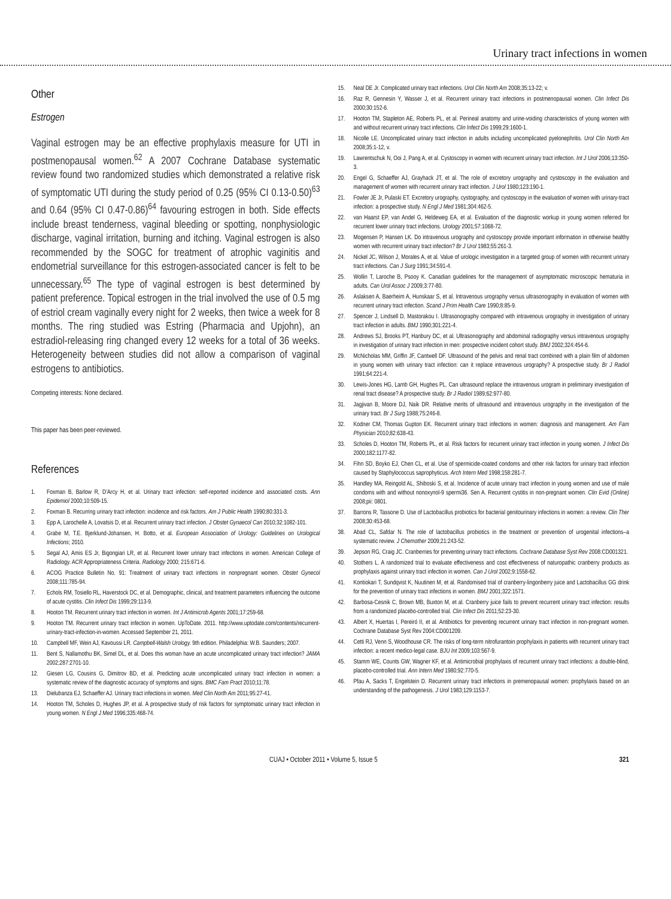Urinary tract infections in women
Other
Estrogen
Vaginal estrogen may be an effective prophylaxis measure for UTI in postmenopausal women.<sup>62</sup> A 2007 Cochrane Database systematic review found two randomized studies which demonstrated a relative risk of symptomatic UTI during the study period of 0.25 (95% CI 0.13-0.50)<sup>63</sup> and 0.64 (95% CI 0.47-0.86)<sup>64</sup> favouring estrogen in both. Side effects include breast tenderness, vaginal bleeding or spotting, nonphysiologic discharge, vaginal irritation, burning and itching. Vaginal estrogen is also recommended by the SOGC for treatment of atrophic vaginitis and endometrial surveillance for this estrogen-associated cancer is felt to be unnecessary.<sup>65</sup> The type of vaginal estrogen is best determined by patient preference. Topical estrogen in the trial involved the use of 0.5 mg of estriol cream vaginally every night for 2 weeks, then twice a week for 8 months. The ring studied was Estring (Pharmacia and Upjohn), an estradiol-releasing ring changed every 12 weeks for a total of 36 weeks. Heterogeneity between studies did not allow a comparison of vaginal estrogens to antibiotics.
Competing interests: None declared.
This paper has been peer-reviewed.
References
1. Foxman B, Barlow R, D’Arcy H, et al. Urinary tract infection: self-reported incidence and associated costs. Ann Epidemiol 2000;10:509-15.
2. Foxman B. Recurring urinary tract infection: incidence and risk factors. Am J Public Health 1990;80:331-3.
3. Epp A, Larochelle A, Lovatsis D, et al. Recurrent urinary tract infection. J Obstet Gynaecol Can 2010;32:1082-101.
4. Grabe M, T.E. Bjerklund-Johansen, H. Botto, et al. European Association of Urology: Guidelines on Urological Infections; 2010.
5. Segal AJ, Amis ES Jr, Bigongiari LR, et al. Recurrent lower urinary tract infections in women. American College of Radiology. ACR Appropriateness Criteria. Radiology 2000; 215:671-6.
6. ACOG Practice Bulletin No. 91: Treatment of urinary tract infections in nonpregnant women. Obstet Gynecol 2008;111:785-94.
7. Echols RM, Tosiello RL, Haverstock DC, et al. Demographic, clinical, and treatment parameters influencing the outcome of acute cystitis. Clin Infect Dis 1999;29:113-9.
8. Hooton TM. Recurrent urinary tract infection in women. Int J Antimicrob Agents 2001;17:259-68.
9. Hooton TM. Recurrent urinary tract infection in women. UpToDate. 2011. http://www.uptodate.com/contents/recurrent-urinary-tract-infection-in-women. Accessed September 21, 2011.
10. Campbell MF, Wein AJ, Kavoussi LR. Campbell-Walsh Urology. 9th edition. Philadelphia: W.B. Saunders; 2007.
11. Bent S, Nallamothu BK, Simel DL, et al. Does this woman have an acute uncomplicated urinary tract infection? JAMA 2002;287:2701-10.
12. Giesen LG, Cousins G, Dimitrov BD, et al. Predicting acute uncomplicated urinary tract infection in women: a systematic review of the diagnostic accuracy of symptoms and signs. BMC Fam Pract 2010;11:78.
13. Dielubanza EJ, Schaeffer AJ. Urinary tract infections in women. Med Clin North Am 2011;95:27-41.
14. Hooton TM, Scholes D, Hughes JP, et al. A prospective study of risk factors for symptomatic urinary tract infection in young women. N Engl J Med 1996;335:468-74.
15. Neal DE Jr. Complicated urinary tract infections. Urol Clin North Am 2008;35:13-22; v.
16. Raz R, Gennesin Y, Wasser J, et al. Recurrent urinary tract infections in postmenopausal women. Clin Infect Dis 2000;30:152-6.
17. Hooton TM, Stapleton AE, Roberts PL, et al. Perineal anatomy and urine-voiding characteristics of young women with and without recurrent urinary tract infections. Clin Infect Dis 1999;29:1600-1.
18. Nicolle LE. Uncomplicated urinary tract infection in adults including uncomplicated pyelonephritis. Urol Clin North Am 2008;35:1-12, v.
19. Lawrentschuk N, Ooi J, Pang A, et al. Cystoscopy in women with recurrent urinary tract infection. Int J Urol 2006;13:350-3.
20. Engel G, Schaeffer AJ, Grayhack JT, et al. The role of excretory urography and cystoscopy in the evaluation and management of women with recurrent urinary tract infection. J Urol 1980;123:190-1.
21. Fowler JE Jr, Pulaski ET. Excretory urography, cystography, and cystoscopy in the evaluation of women with urinary-tract infection: a prospective study. N Engl J Med 1981;304:462-5.
22. van Haarst EP, van Andel G, Heldeweg EA, et al. Evaluation of the diagnostic workup in young women referred for recurrent lower urinary tract infections. Urology 2001;57:1068-72.
23. Mogensen P, Hansen LK. Do intravenous urography and cystoscopy provide important information in otherwise healthy women with recurrent urinary tract infection? Br J Urol 1983;55:261-3.
24. Nickel JC, Wilson J, Morales A, et al. Value of urologic investigation in a targeted group of women with recurrent urinary tract infections. Can J Surg 1991;34:591-4.
25. Wollin T, Laroche B, Psooy K. Canadian guidelines for the management of asymptomatic microscopic hematuria in adults. Can Urol Assoc J 2009;3:77-80.
26. Aslaksen A, Baerheim A, Hunskaar S, et al. Intravenous urography versus ultrasonography in evaluation of women with recurrent urinary tract infection. Scand J Prim Health Care 1990;8:85-9.
27. Spencer J, Lindsell D, Mastorakou I. Ultrasonography compared with intravenous urography in investigation of urinary tract infection in adults. BMJ 1990;301:221-4.
28. Andrews SJ, Brooks PT, Hanbury DC, et al. Ultrasonography and abdominal radiography versus intravenous urography in investigation of urinary tract infection in men: prospective incident cohort study. BMJ 2002;324:454-6.
29. McNicholas MM, Griffin JF, Cantwell DF. Ultrasound of the pelvis and renal tract combined with a plain film of abdomen in young women with urinary tract infection: can it replace intravenous urography? A prospective study. Br J Radiol 1991;64:221-4.
30. Lewis-Jones HG, Lamb GH, Hughes PL. Can ultrasound replace the intravenous urogram in preliminary investigation of renal tract disease? A prospective study. Br J Radiol 1989;62:977-80.
31. Jagjivan B, Moore DJ, Naik DR. Relative merits of ultrasound and intravenous urography in the investigation of the urinary tract. Br J Surg 1988;75:246-8.
32. Kodner CM, Thomas Gupton EK. Recurrent urinary tract infections in women: diagnosis and management. Am Fam Physician 2010;82:638-43.
33. Scholes D, Hooton TM, Roberts PL, et al. Risk factors for recurrent urinary tract infection in young women. J Infect Dis 2000;182:1177-82.
34. Fihn SD, Boyko EJ, Chen CL, et al. Use of spermicide-coated condoms and other risk factors for urinary tract infection caused by Staphylococcus saprophyticus. Arch Intern Med 1998;158:281-7.
35. Handley MA, Reingold AL, Shiboski S, et al. Incidence of acute urinary tract infection in young women and use of male condoms with and without nonoxynol-9 spermi36. Sen A. Recurrent cystitis in non-pregnant women. Clin Evid (Online) 2008;pii: 0801.
37. Barrons R, Tassone D. Use of Lactobacillus probiotics for bacterial genitourinary infections in women: a review. Clin Ther 2008;30:453-68.
38. Abad CL, Safdar N. The role of lactobacillus probiotics in the treatment or prevention of urogenital infections–a systematic review. J Chemother 2009;21:243-52.
39. Jepson RG, Craig JC. Cranberries for preventing urinary tract infections. Cochrane Database Syst Rev 2008:CD001321.
40. Stothers L. A randomized trial to evaluate effectiveness and cost effectiveness of naturopathic cranberry products as prophylaxis against urinary tract infection in women. Can J Urol 2002;9:1558-62.
41. Kontiokari T, Sundqvist K, Nuutinen M, et al. Randomised trial of cranberry-lingonberry juice and Lactobacillus GG drink for the prevention of urinary tract infections in women. BMJ 2001;322:1571.
42. Barbosa-Cesnik C, Brown MB, Buxton M, et al. Cranberry juice fails to prevent recurrent urinary tract infection: results from a randomized placebo-controlled trial. Clin Infect Dis 2011;52:23-30.
43. Albert X, Huertas I, Pereiró II, et al. Antibiotics for preventing recurrent urinary tract infection in non-pregnant women. Cochrane Database Syst Rev 2004:CD001209.
44. Cetti RJ, Venn S, Woodhouse CR. The risks of long-term nitrofurantoin prophylaxis in patients with recurrent urinary tract infection: a recent medico-legal case. BJU Int 2009;103:567-9.
45. Stamm WE, Counts GW, Wagner KF, et al. Antimicrobial prophylaxis of recurrent urinary tract infections: a double-blind, placebo-controlled trial. Ann Intern Med 1980;92:770-5.
46. Pfau A, Sacks T, Engelstein D. Recurrent urinary tract infections in premenopausal women: prophylaxis based on an understanding of the pathogenesis. J Urol 1983;129:1153-7.
CUAJ • October 2011 • Volume 5, Issue 5 321